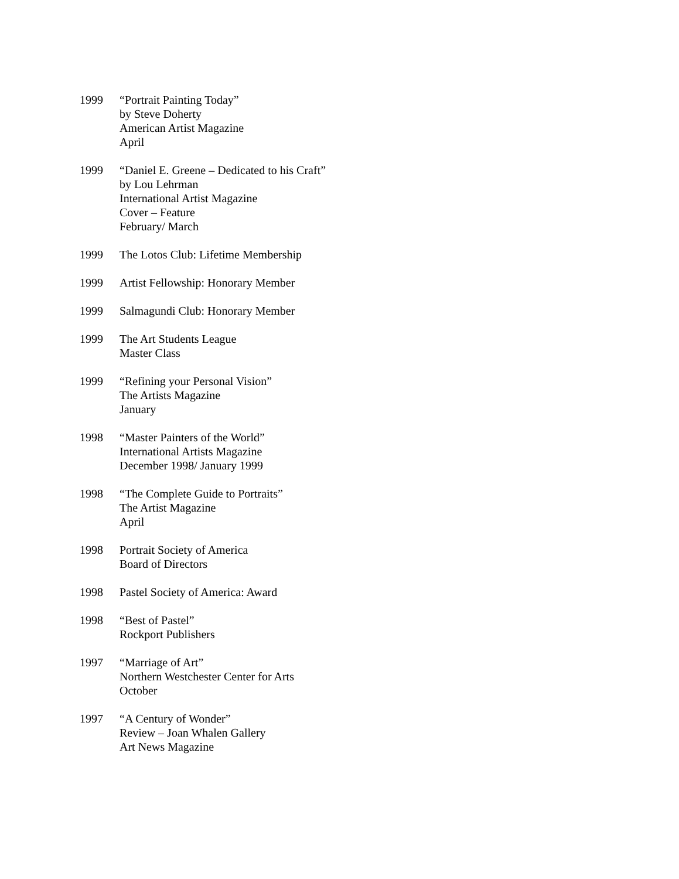1999 “Portrait Painting Today”
by Steve Doherty
American Artist Magazine
April
1999 “Daniel E. Greene – Dedicated to his Craft”
by Lou Lehrman
International Artist Magazine
Cover – Feature
February/ March
1999 The Lotos Club: Lifetime Membership
1999 Artist Fellowship: Honorary Member
1999 Salmagundi Club: Honorary Member
1999 The Art Students League
Master Class
1999 “Refining your Personal Vision”
The Artists Magazine
January
1998 “Master Painters of the World”
International Artists Magazine
December 1998/ January 1999
1998 “The Complete Guide to Portraits”
The Artist Magazine
April
1998 Portrait Society of America
Board of Directors
1998 Pastel Society of America: Award
1998 “Best of Pastel”
Rockport Publishers
1997 “Marriage of Art”
Northern Westchester Center for Arts
October
1997 “A Century of Wonder”
Review – Joan Whalen Gallery
Art News Magazine